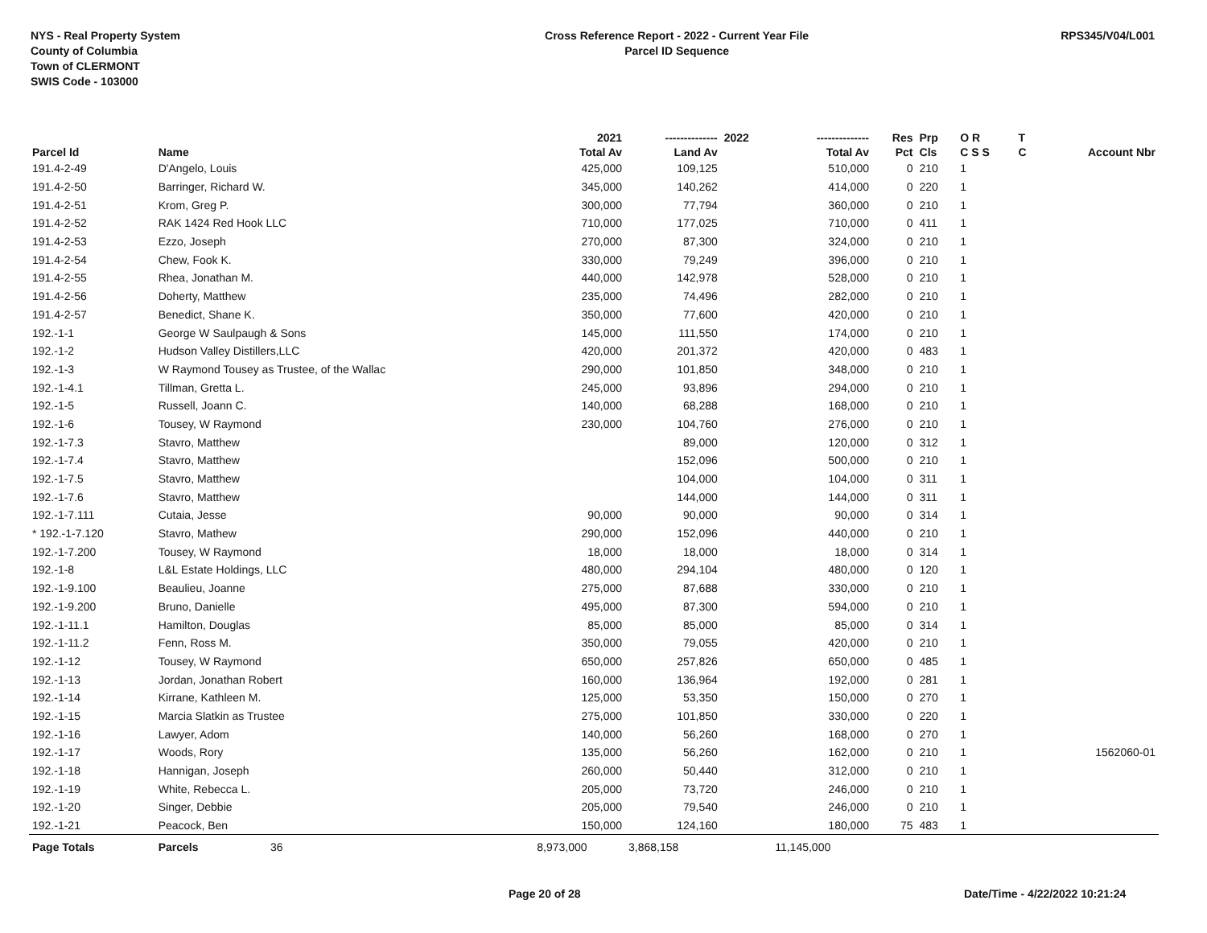NYS - Real Property System
County of Columbia
Town of CLERMONT
SWIS Code - 103000
Cross Reference Report - 2022 - Current Year File
Parcel ID Sequence
RPS345/V04/L001
| | | 2021 | -------------- | 2022 | -------------- | Res | Prp | O R | T | |
| --- | --- | --- | --- | --- | --- | --- | --- | --- | --- | --- |
| Parcel Id | Name | Total Av | Land Av | | Total Av | Pct | Cls | C S S | C | Account Nbr |
| 191.4-2-49 | D'Angelo, Louis | 425,000 | 109,125 | | 510,000 | 0 | 210 | 1 | | |
| 191.4-2-50 | Barringer, Richard W. | 345,000 | 140,262 | | 414,000 | 0 | 220 | 1 | | |
| 191.4-2-51 | Krom, Greg P. | 300,000 | 77,794 | | 360,000 | 0 | 210 | 1 | | |
| 191.4-2-52 | RAK 1424 Red Hook LLC | 710,000 | 177,025 | | 710,000 | 0 | 411 | 1 | | |
| 191.4-2-53 | Ezzo, Joseph | 270,000 | 87,300 | | 324,000 | 0 | 210 | 1 | | |
| 191.4-2-54 | Chew, Fook K. | 330,000 | 79,249 | | 396,000 | 0 | 210 | 1 | | |
| 191.4-2-55 | Rhea, Jonathan M. | 440,000 | 142,978 | | 528,000 | 0 | 210 | 1 | | |
| 191.4-2-56 | Doherty, Matthew | 235,000 | 74,496 | | 282,000 | 0 | 210 | 1 | | |
| 191.4-2-57 | Benedict, Shane K. | 350,000 | 77,600 | | 420,000 | 0 | 210 | 1 | | |
| 192.-1-1 | George W Saulpaugh & Sons | 145,000 | 111,550 | | 174,000 | 0 | 210 | 1 | | |
| 192.-1-2 | Hudson Valley Distillers,LLC | 420,000 | 201,372 | | 420,000 | 0 | 483 | 1 | | |
| 192.-1-3 | W Raymond Tousey as Trustee, of the Wallac | 290,000 | 101,850 | | 348,000 | 0 | 210 | 1 | | |
| 192.-1-4.1 | Tillman, Gretta L. | 245,000 | 93,896 | | 294,000 | 0 | 210 | 1 | | |
| 192.-1-5 | Russell, Joann C. | 140,000 | 68,288 | | 168,000 | 0 | 210 | 1 | | |
| 192.-1-6 | Tousey, W Raymond | 230,000 | 104,760 | | 276,000 | 0 | 210 | 1 | | |
| 192.-1-7.3 | Stavro, Matthew | | 89,000 | | 120,000 | 0 | 312 | 1 | | |
| 192.-1-7.4 | Stavro, Matthew | | 152,096 | | 500,000 | 0 | 210 | 1 | | |
| 192.-1-7.5 | Stavro, Matthew | | 104,000 | | 104,000 | 0 | 311 | 1 | | |
| 192.-1-7.6 | Stavro, Matthew | | 144,000 | | 144,000 | 0 | 311 | 1 | | |
| 192.-1-7.111 | Cutaia, Jesse | 90,000 | 90,000 | | 90,000 | 0 | 314 | 1 | | |
| * 192.-1-7.120 | Stavro, Mathew | 290,000 | 152,096 | | 440,000 | 0 | 210 | 1 | | |
| 192.-1-7.200 | Tousey, W Raymond | 18,000 | 18,000 | | 18,000 | 0 | 314 | 1 | | |
| 192.-1-8 | L&L Estate Holdings, LLC | 480,000 | 294,104 | | 480,000 | 0 | 120 | 1 | | |
| 192.-1-9.100 | Beaulieu, Joanne | 275,000 | 87,688 | | 330,000 | 0 | 210 | 1 | | |
| 192.-1-9.200 | Bruno, Danielle | 495,000 | 87,300 | | 594,000 | 0 | 210 | 1 | | |
| 192.-1-11.1 | Hamilton, Douglas | 85,000 | 85,000 | | 85,000 | 0 | 314 | 1 | | |
| 192.-1-11.2 | Fenn, Ross M. | 350,000 | 79,055 | | 420,000 | 0 | 210 | 1 | | |
| 192.-1-12 | Tousey, W Raymond | 650,000 | 257,826 | | 650,000 | 0 | 485 | 1 | | |
| 192.-1-13 | Jordan, Jonathan Robert | 160,000 | 136,964 | | 192,000 | 0 | 281 | 1 | | |
| 192.-1-14 | Kirrane, Kathleen M. | 125,000 | 53,350 | | 150,000 | 0 | 270 | 1 | | |
| 192.-1-15 | Marcia Slatkin as Trustee | 275,000 | 101,850 | | 330,000 | 0 | 220 | 1 | | |
| 192.-1-16 | Lawyer, Adom | 140,000 | 56,260 | | 168,000 | 0 | 270 | 1 | | |
| 192.-1-17 | Woods, Rory | 135,000 | 56,260 | | 162,000 | 0 | 210 | 1 | | 1562060-01 |
| 192.-1-18 | Hannigan, Joseph | 260,000 | 50,440 | | 312,000 | 0 | 210 | 1 | | |
| 192.-1-19 | White, Rebecca L. | 205,000 | 73,720 | | 246,000 | 0 | 210 | 1 | | |
| 192.-1-20 | Singer, Debbie | 205,000 | 79,540 | | 246,000 | 0 | 210 | 1 | | |
| 192.-1-21 | Peacock, Ben | 150,000 | 124,160 | | 180,000 | 75 | 483 | 1 | | |
| Page Totals | Parcels 36 | 8,973,000 | 3,868,158 | | 11,145,000 | | | | | |
Page 20 of 28 Date/Time - 4/22/2022 10:21:24